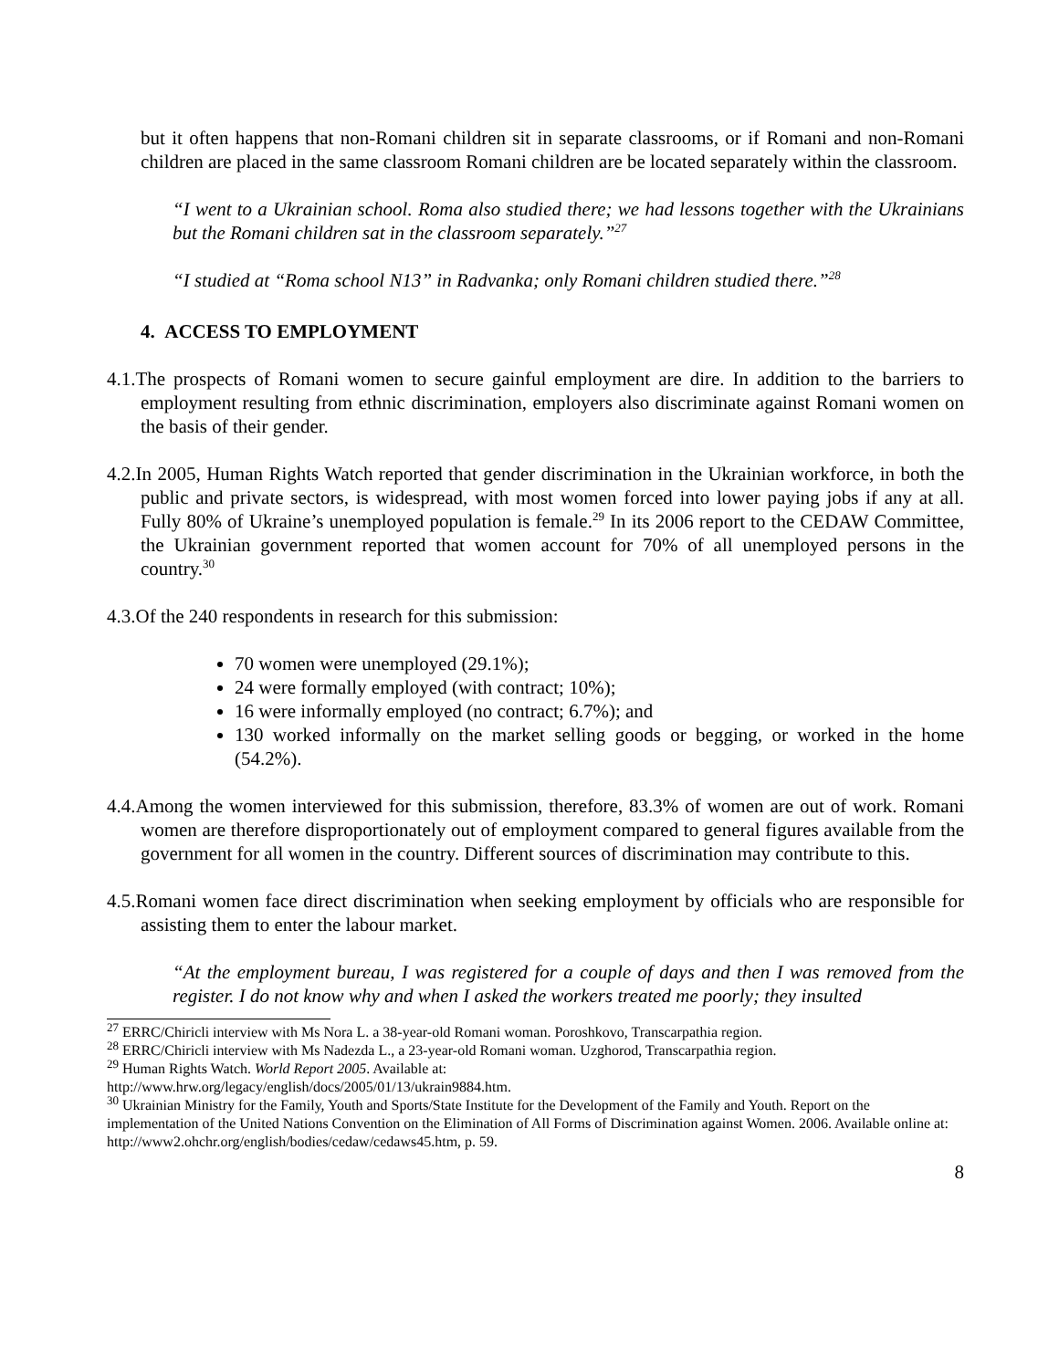but it often happens that non-Romani children sit in separate classrooms, or if Romani and non-Romani children are placed in the same classroom Romani children are be located separately within the classroom.
“I went to a Ukrainian school. Roma also studied there; we had lessons together with the Ukrainians but the Romani children sat in the classroom separately.”<sup>27</sup>
“I studied at “Roma school N13” in Radvanka; only Romani children studied there.”<sup>28</sup>
4. ACCESS TO EMPLOYMENT
4.1.The prospects of Romani women to secure gainful employment are dire. In addition to the barriers to employment resulting from ethnic discrimination, employers also discriminate against Romani women on the basis of their gender.
4.2.In 2005, Human Rights Watch reported that gender discrimination in the Ukrainian workforce, in both the public and private sectors, is widespread, with most women forced into lower paying jobs if any at all. Fully 80% of Ukraine’s unemployed population is female.<sup>29</sup> In its 2006 report to the CEDAW Committee, the Ukrainian government reported that women account for 70% of all unemployed persons in the country.<sup>30</sup>
4.3.Of the 240 respondents in research for this submission:
70 women were unemployed (29.1%);
24 were formally employed (with contract; 10%);
16 were informally employed (no contract; 6.7%); and
130 worked informally on the market selling goods or begging, or worked in the home (54.2%).
4.4.Among the women interviewed for this submission, therefore, 83.3% of women are out of work. Romani women are therefore disproportionately out of employment compared to general figures available from the government for all women in the country. Different sources of discrimination may contribute to this.
4.5.Romani women face direct discrimination when seeking employment by officials who are responsible for assisting them to enter the labour market.
“At the employment bureau, I was registered for a couple of days and then I was removed from the register. I do not know why and when I asked the workers treated me poorly; they insulted
<sup>27</sup> ERRC/Chiricli interview with Ms Nora L. a 38-year-old Romani woman. Poroshkovo, Transcarpathia region.
<sup>28</sup> ERRC/Chiricli interview with Ms Nadezda L., a 23-year-old Romani woman. Uzghorod, Transcarpathia region.
<sup>29</sup> Human Rights Watch. World Report 2005. Available at:
http://www.hrw.org/legacy/english/docs/2005/01/13/ukrain9884.htm.
<sup>30</sup> Ukrainian Ministry for the Family, Youth and Sports/State Institute for the Development of the Family and Youth. Report on the implementation of the United Nations Convention on the Elimination of All Forms of Discrimination against Women. 2006. Available online at: http://www2.ohchr.org/english/bodies/cedaw/cedaws45.htm, p. 59.
8